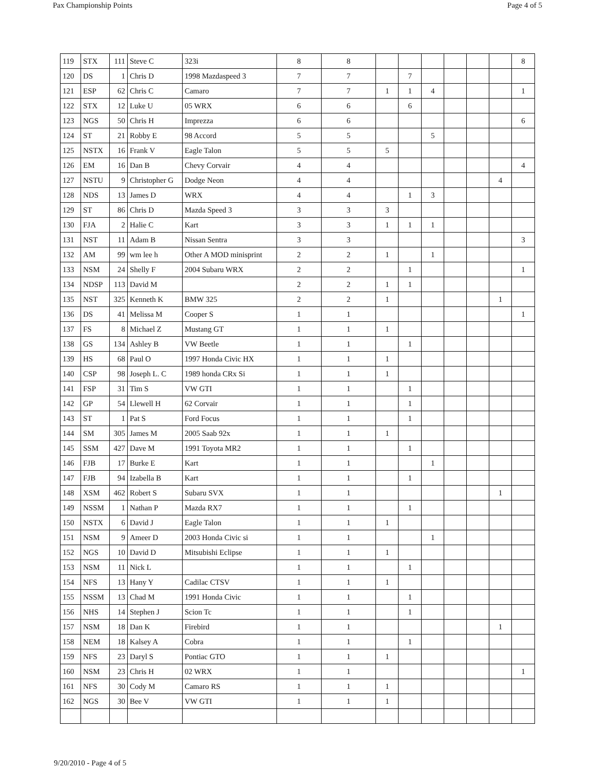Pax Championship Points Page 4 of 5
| 119 | STX | 111 | Steve C | 323i | 8 | 8 | | | | | | | 8 |
| 120 | DS | 1 | Chris D | 1998 Mazdaspeed 3 | 7 | 7 | | 7 | | | | | |
| 121 | ESP | 62 | Chris C | Camaro | 7 | 7 | 1 | 1 | 4 | | | | 1 |
| 122 | STX | 12 | Luke U | 05 WRX | 6 | 6 | | 6 | | | | | |
| 123 | NGS | 50 | Chris H | Imprezza | 6 | 6 | | | | | | | 6 |
| 124 | ST | 21 | Robby E | 98 Accord | 5 | 5 | | | 5 | | | | |
| 125 | NSTX | 16 | Frank V | Eagle Talon | 5 | 5 | 5 | | | | | | |
| 126 | EM | 16 | Dan B | Chevy Corvair | 4 | 4 | | | | | | | 4 |
| 127 | NSTU | 9 | Christopher G | Dodge Neon | 4 | 4 | | | | | | 4 | |
| 128 | NDS | 13 | James D | WRX | 4 | 4 | | 1 | 3 | | | | |
| 129 | ST | 86 | Chris D | Mazda Speed 3 | 3 | 3 | 3 | | | | | | |
| 130 | FJA | 2 | Halie C | Kart | 3 | 3 | 1 | 1 | 1 | | | | |
| 131 | NST | 11 | Adam B | Nissan Sentra | 3 | 3 | | | | | | | 3 |
| 132 | AM | 99 | wm lee h | Other A MOD minisprint | 2 | 2 | 1 | | 1 | | | | |
| 133 | NSM | 24 | Shelly F | 2004 Subaru WRX | 2 | 2 | | 1 | | | | | 1 |
| 134 | NDSP | 113 | David M | | 2 | 2 | 1 | 1 | | | | | |
| 135 | NST | 325 | Kenneth K | BMW 325 | 2 | 2 | 1 | | | | | 1 | |
| 136 | DS | 41 | Melissa M | Cooper S | 1 | 1 | | | | | | | 1 |
| 137 | FS | 8 | Michael Z | Mustang GT | 1 | 1 | 1 | | | | | | |
| 138 | GS | 134 | Ashley B | VW Beetle | 1 | 1 | | 1 | | | | | |
| 139 | HS | 68 | Paul O | 1997 Honda Civic HX | 1 | 1 | 1 | | | | | | |
| 140 | CSP | 98 | Joseph L. C | 1989 honda CRx Si | 1 | 1 | 1 | | | | | | |
| 141 | FSP | 31 | Tim S | VW GTI | 1 | 1 | | 1 | | | | | |
| 142 | GP | 54 | Llewell H | 62 Corvair | 1 | 1 | | 1 | | | | | |
| 143 | ST | 1 | Pat S | Ford Focus | 1 | 1 | | 1 | | | | | |
| 144 | SM | 305 | James M | 2005 Saab 92x | 1 | 1 | 1 | | | | | | |
| 145 | SSM | 427 | Dave M | 1991 Toyota MR2 | 1 | 1 | | 1 | | | | | |
| 146 | FJB | 17 | Burke E | Kart | 1 | 1 | | | 1 | | | | |
| 147 | FJB | 94 | Izabella B | Kart | 1 | 1 | | 1 | | | | | |
| 148 | XSM | 462 | Robert S | Subaru SVX | 1 | 1 | | | | | | 1 | |
| 149 | NSSM | 1 | Nathan P | Mazda RX7 | 1 | 1 | | 1 | | | | | |
| 150 | NSTX | 6 | David J | Eagle Talon | 1 | 1 | 1 | | | | | | |
| 151 | NSM | 9 | Ameer D | 2003 Honda Civic si | 1 | 1 | | | 1 | | | | |
| 152 | NGS | 10 | David D | Mitsubishi Eclipse | 1 | 1 | 1 | | | | | | |
| 153 | NSM | 11 | Nick L | | 1 | 1 | | 1 | | | | | |
| 154 | NFS | 13 | Hany Y | Cadilac CTSV | 1 | 1 | 1 | | | | | | |
| 155 | NSSM | 13 | Chad M | 1991 Honda Civic | 1 | 1 | | 1 | | | | | |
| 156 | NHS | 14 | Stephen J | Scion Tc | 1 | 1 | | 1 | | | | | |
| 157 | NSM | 18 | Dan K | Firebird | 1 | 1 | | | | | | 1 | |
| 158 | NEM | 18 | Kalsey A | Cobra | 1 | 1 | | 1 | | | | | |
| 159 | NFS | 23 | Daryl S | Pontiac GTO | 1 | 1 | 1 | | | | | | |
| 160 | NSM | 23 | Chris H | 02 WRX | 1 | 1 | | | | | | | 1 |
| 161 | NFS | 30 | Cody M | Camaro RS | 1 | 1 | 1 | | | | | | |
| 162 | NGS | 30 | Bee V | VW GTI | 1 | 1 | 1 | | | | | | |
9/20/2010 - Page 4 of 5